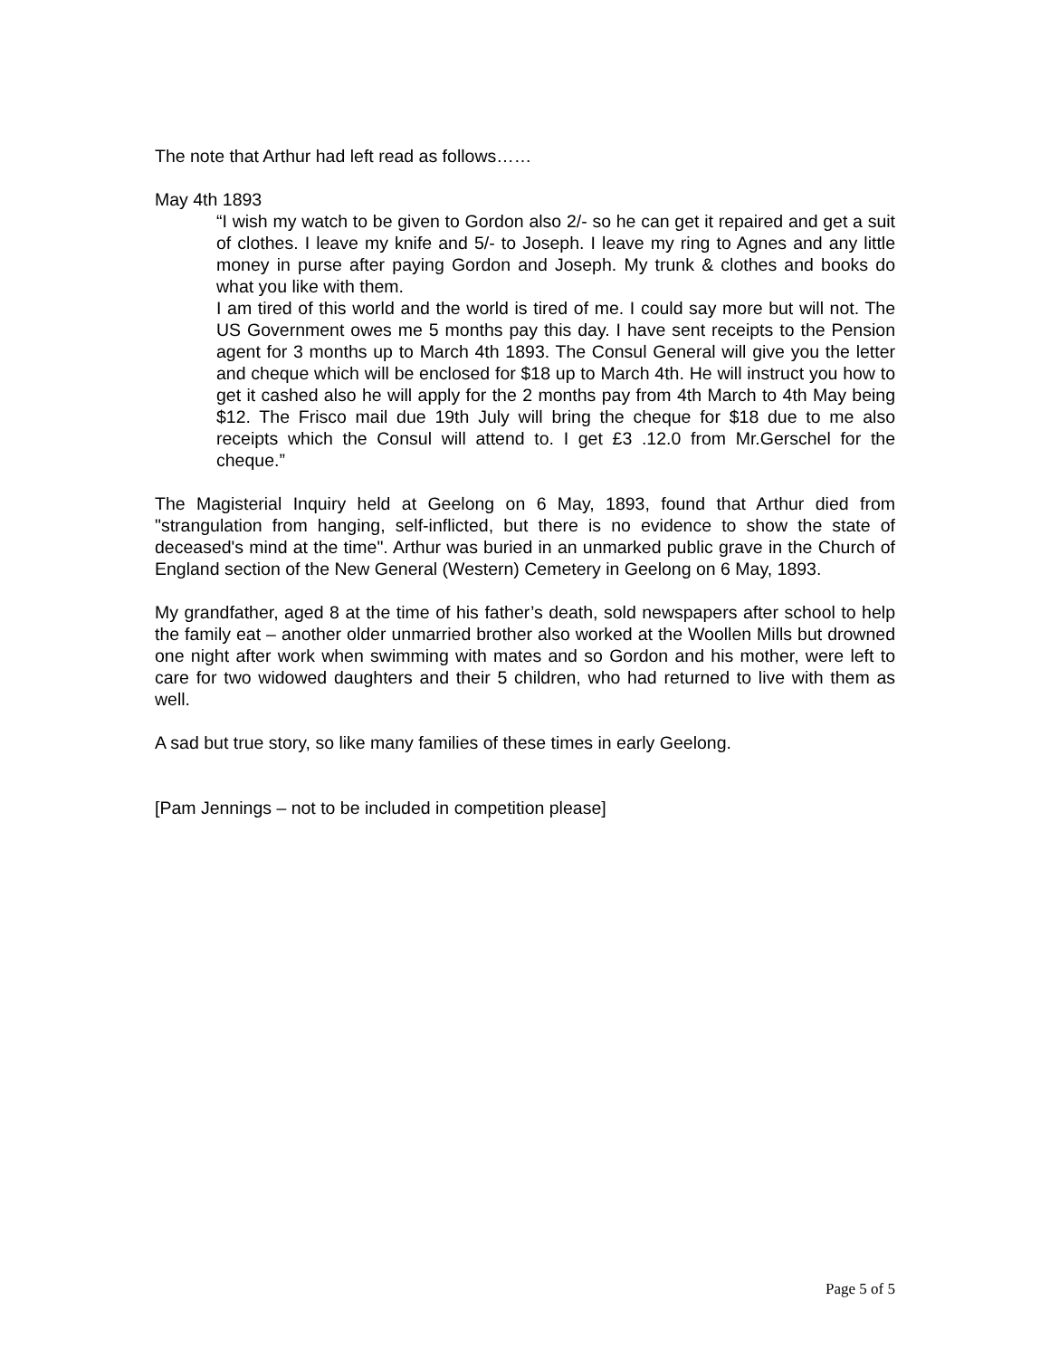The note that Arthur had left read as follows……
May 4th 1893
“I wish my watch to be given to Gordon also 2/- so he can get it repaired and get a suit of clothes. I leave my knife and 5/- to Joseph. I leave my ring to Agnes and any little money in purse after paying Gordon and Joseph. My trunk & clothes and books do what you like with them.
I am tired of this world and the world is tired of me. I could say more but will not. The US Government owes me 5 months pay this day. I have sent receipts to the Pension agent for 3 months up to March 4th 1893. The Consul General will give you the letter and cheque which will be enclosed for $18 up to March 4th. He will instruct you how to get it cashed also he will apply for the 2 months pay from 4th March to 4th May being $12. The Frisco mail due 19th July will bring the cheque for $18 due to me also receipts which the Consul will attend to. I get £3 .12.0 from Mr.Gerschel for the cheque.”
The Magisterial Inquiry held at Geelong on 6 May, 1893, found that Arthur died from "strangulation from hanging, self-inflicted, but there is no evidence to show the state of deceased's mind at the time". Arthur was buried in an unmarked public grave in the Church of England section of the New General (Western) Cemetery in Geelong on 6 May, 1893.
My grandfather, aged 8 at the time of his father’s death, sold newspapers after school to help the family eat – another older unmarried brother also worked at the Woollen Mills but drowned one night after work when swimming with mates and so Gordon and his mother, were left to care for two widowed daughters and their 5 children, who had returned to live with them as well.
A sad but true story, so like many families of these times in early Geelong.
[Pam Jennings – not to be included in competition please]
Page 5 of 5